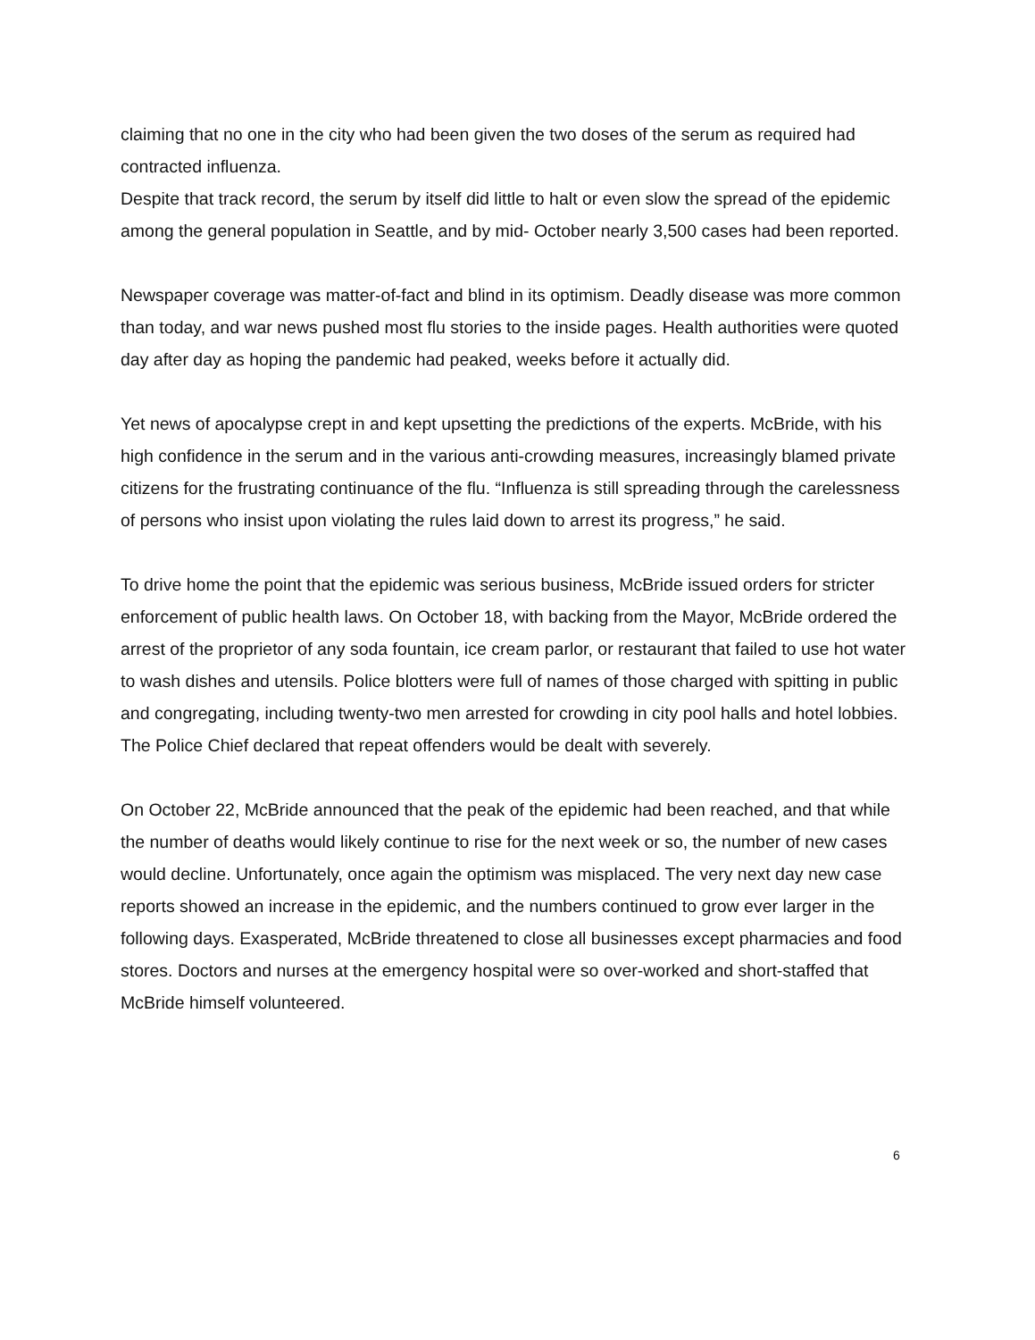claiming that no one in the city who had been given the two doses of the serum as required had contracted influenza.
Despite that track record, the serum by itself did little to halt or even slow the spread of the epidemic among the general population in Seattle, and by mid- October nearly 3,500 cases had been reported.
Newspaper coverage was matter-of-fact and blind in its optimism. Deadly disease was more common than today, and war news pushed most flu stories to the inside pages. Health authorities were quoted day after day as hoping the pandemic had peaked, weeks before it actually did.
Yet news of apocalypse crept in and kept upsetting the predictions of the experts. McBride, with his high confidence in the serum and in the various anti-crowding measures, increasingly blamed private citizens for the frustrating continuance of the flu. “Influenza is still spreading through the carelessness of persons who insist upon violating the rules laid down to arrest its progress,” he said.
To drive home the point that the epidemic was serious business, McBride issued orders for stricter enforcement of public health laws. On October 18, with backing from the Mayor, McBride ordered the arrest of the proprietor of any soda fountain, ice cream parlor, or restaurant that failed to use hot water to wash dishes and utensils. Police blotters were full of names of those charged with spitting in public and congregating, including twenty-two men arrested for crowding in city pool halls and hotel lobbies. The Police Chief declared that repeat offenders would be dealt with severely.
On October 22, McBride announced that the peak of the epidemic had been reached, and that while the number of deaths would likely continue to rise for the next week or so, the number of new cases would decline. Unfortunately, once again the optimism was misplaced. The very next day new case reports showed an increase in the epidemic, and the numbers continued to grow ever larger in the following days. Exasperated, McBride threatened to close all businesses except pharmacies and food stores. Doctors and nurses at the emergency hospital were so over-worked and short-staffed that McBride himself volunteered.
6